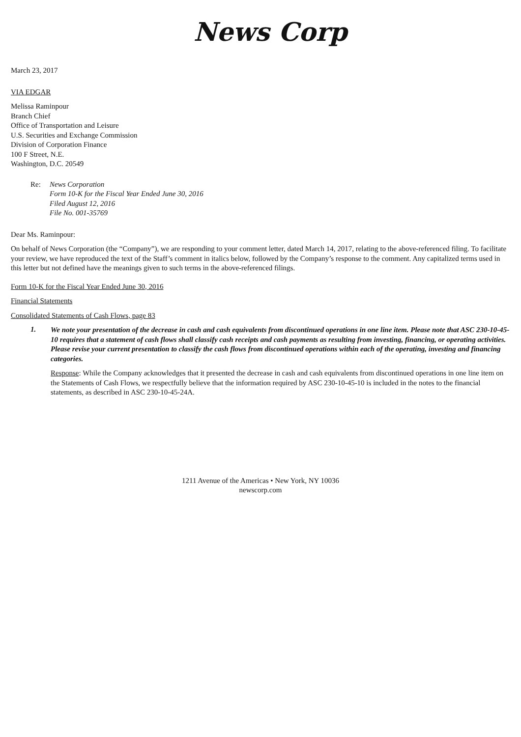News Corp
March 23, 2017
VIA EDGAR
Melissa Raminpour
Branch Chief
Office of Transportation and Leisure
U.S. Securities and Exchange Commission
Division of Corporation Finance
100 F Street, N.E.
Washington, D.C. 20549
Re: News Corporation
Form 10-K for the Fiscal Year Ended June 30, 2016
Filed August 12, 2016
File No. 001-35769
Dear Ms. Raminpour:
On behalf of News Corporation (the “Company”), we are responding to your comment letter, dated March 14, 2017, relating to the above-referenced filing. To facilitate your review, we have reproduced the text of the Staff’s comment in italics below, followed by the Company’s response to the comment. Any capitalized terms used in this letter but not defined have the meanings given to such terms in the above-referenced filings.
Form 10-K for the Fiscal Year Ended June 30, 2016
Financial Statements
Consolidated Statements of Cash Flows, page 83
1.
We note your presentation of the decrease in cash and cash equivalents from discontinued operations in one line item. Please note that ASC 230-10-45-10 requires that a statement of cash flows shall classify cash receipts and cash payments as resulting from investing, financing, or operating activities. Please revise your current presentation to classify the cash flows from discontinued operations within each of the operating, investing and financing categories.
Response: While the Company acknowledges that it presented the decrease in cash and cash equivalents from discontinued operations in one line item on the Statements of Cash Flows, we respectfully believe that the information required by ASC 230-10-45-10 is included in the notes to the financial statements, as described in ASC 230-10-45-24A.
1211 Avenue of the Americas • New York, NY 10036
newscorp.com